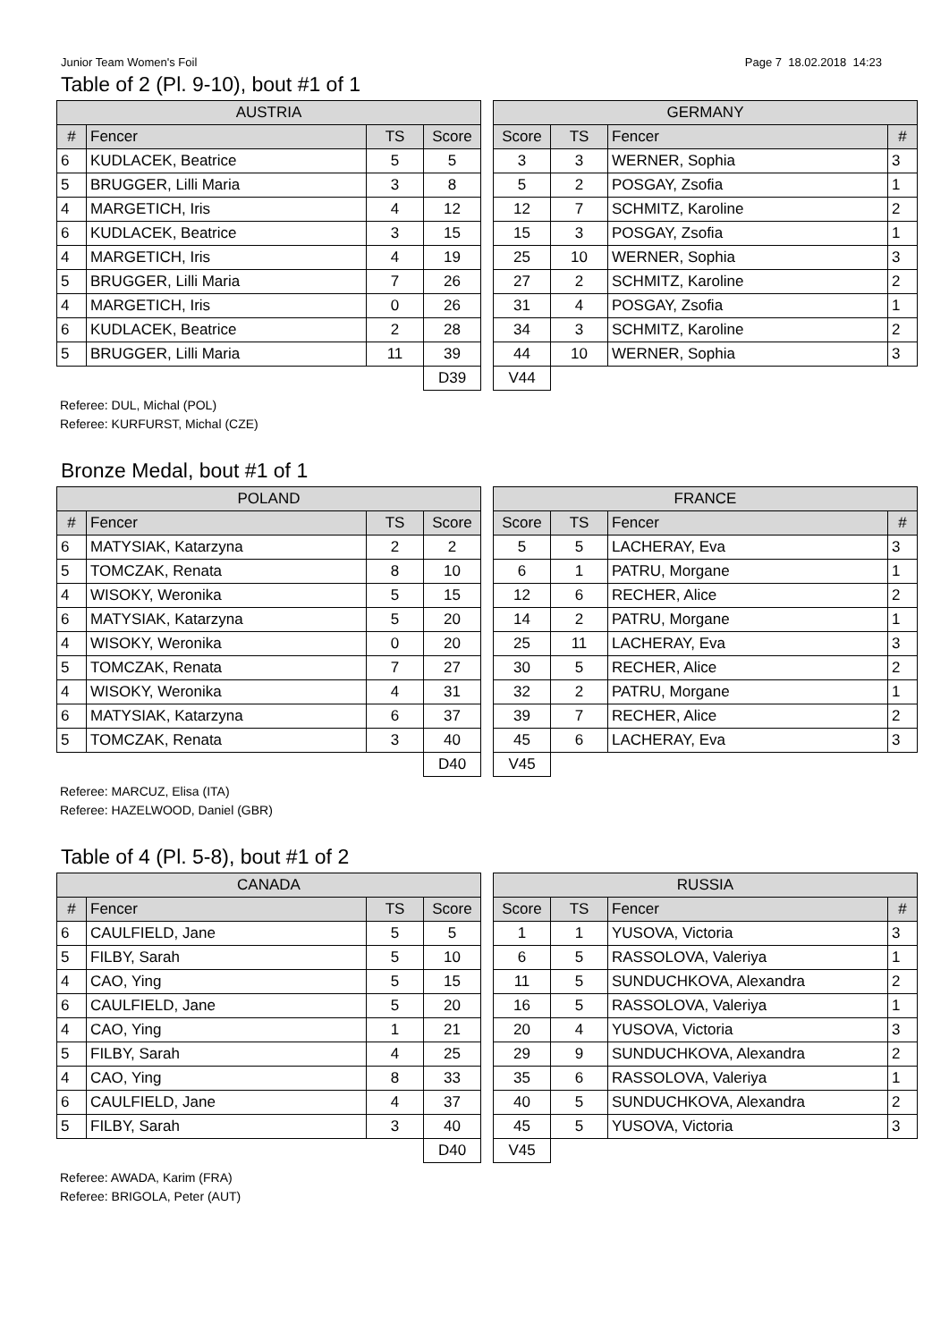Junior Team Women's Foil Page 7 18.02.2018 14:23
Table of 2 (Pl. 9-10), bout #1 of 1
| AUSTRIA | | | |
| --- | --- | --- | --- |
| # | Fencer | TS | Score |
| 6 | KUDLACEK, Beatrice | 5 | 5 |
| 5 | BRUGGER, Lilli Maria | 3 | 8 |
| 4 | MARGETICH, Iris | 4 | 12 |
| 6 | KUDLACEK, Beatrice | 3 | 15 |
| 4 | MARGETICH, Iris | 4 | 19 |
| 5 | BRUGGER, Lilli Maria | 7 | 26 |
| 4 | MARGETICH, Iris | 0 | 26 |
| 6 | KUDLACEK, Beatrice | 2 | 28 |
| 5 | BRUGGER, Lilli Maria | 11 | 39 |
| | | | D39 |
| GERMANY | | | |
| --- | --- | --- | --- |
| Score | TS | Fencer | # |
| 3 | 3 | WERNER, Sophia | 3 |
| 5 | 2 | POSGAY, Zsofia | 1 |
| 12 | 7 | SCHMITZ, Karoline | 2 |
| 15 | 3 | POSGAY, Zsofia | 1 |
| 25 | 10 | WERNER, Sophia | 3 |
| 27 | 2 | SCHMITZ, Karoline | 2 |
| 31 | 4 | POSGAY, Zsofia | 1 |
| 34 | 3 | SCHMITZ, Karoline | 2 |
| 44 | 10 | WERNER, Sophia | 3 |
| V44 | | | |
Referee: DUL, Michal (POL)
Referee: KURFURST, Michal (CZE)
Bronze Medal, bout #1 of 1
| POLAND | | | |
| --- | --- | --- | --- |
| # | Fencer | TS | Score |
| 6 | MATYSIAK, Katarzyna | 2 | 2 |
| 5 | TOMCZAK, Renata | 8 | 10 |
| 4 | WISOKY, Weronika | 5 | 15 |
| 6 | MATYSIAK, Katarzyna | 5 | 20 |
| 4 | WISOKY, Weronika | 0 | 20 |
| 5 | TOMCZAK, Renata | 7 | 27 |
| 4 | WISOKY, Weronika | 4 | 31 |
| 6 | MATYSIAK, Katarzyna | 6 | 37 |
| 5 | TOMCZAK, Renata | 3 | 40 |
| | | | D40 |
| FRANCE | | | |
| --- | --- | --- | --- |
| Score | TS | Fencer | # |
| 5 | 5 | LACHERAY, Eva | 3 |
| 6 | 1 | PATRU, Morgane | 1 |
| 12 | 6 | RECHER, Alice | 2 |
| 14 | 2 | PATRU, Morgane | 1 |
| 25 | 11 | LACHERAY, Eva | 3 |
| 30 | 5 | RECHER, Alice | 2 |
| 32 | 2 | PATRU, Morgane | 1 |
| 39 | 7 | RECHER, Alice | 2 |
| 45 | 6 | LACHERAY, Eva | 3 |
| V45 | | | |
Referee: MARCUZ, Elisa (ITA)
Referee: HAZELWOOD, Daniel (GBR)
Table of 4 (Pl. 5-8), bout #1 of 2
| CANADA | | | |
| --- | --- | --- | --- |
| # | Fencer | TS | Score |
| 6 | CAULFIELD, Jane | 5 | 5 |
| 5 | FILBY, Sarah | 5 | 10 |
| 4 | CAO, Ying | 5 | 15 |
| 6 | CAULFIELD, Jane | 5 | 20 |
| 4 | CAO, Ying | 1 | 21 |
| 5 | FILBY, Sarah | 4 | 25 |
| 4 | CAO, Ying | 8 | 33 |
| 6 | CAULFIELD, Jane | 4 | 37 |
| 5 | FILBY, Sarah | 3 | 40 |
| | | | D40 |
| RUSSIA | | | |
| --- | --- | --- | --- |
| Score | TS | Fencer | # |
| 1 | 1 | YUSOVA, Victoria | 3 |
| 6 | 5 | RASSOLOVA, Valeriya | 1 |
| 11 | 5 | SUNDUCHKOVA, Alexandra | 2 |
| 16 | 5 | RASSOLOVA, Valeriya | 1 |
| 20 | 4 | YUSOVA, Victoria | 3 |
| 29 | 9 | SUNDUCHKOVA, Alexandra | 2 |
| 35 | 6 | RASSOLOVA, Valeriya | 1 |
| 40 | 5 | SUNDUCHKOVA, Alexandra | 2 |
| 45 | 5 | YUSOVA, Victoria | 3 |
| V45 | | | |
Referee: AWADA, Karim (FRA)
Referee: BRIGOLA, Peter (AUT)